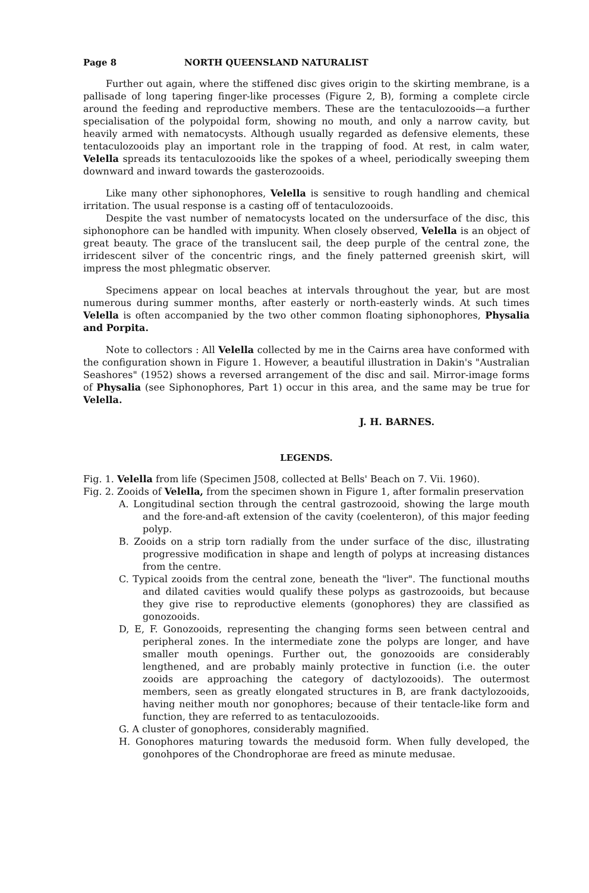Page 8 NORTH QUEENSLAND NATURALIST
Further out again, where the stiffened disc gives origin to the skirting membrane, is a pallisade of long tapering finger-like processes (Figure 2, B), forming a complete circle around the feeding and reproductive members. These are the tentaculozooids—a further specialisation of the polypoidal form, showing no mouth, and only a narrow cavity, but heavily armed with nematocysts. Although usually regarded as defensive elements, these tentaculozooids play an important role in the trapping of food. At rest, in calm water, Velella spreads its tentaculozooids like the spokes of a wheel, periodically sweeping them downward and inward towards the gasterozooids.
Like many other siphonophores, Velella is sensitive to rough handling and chemical irritation. The usual response is a casting off of tentaculozooids.
Despite the vast number of nematocysts located on the undersurface of the disc, this siphonophore can be handled with impunity. When closely observed, Velella is an object of great beauty. The grace of the translucent sail, the deep purple of the central zone, the irridescent silver of the concentric rings, and the finely patterned greenish skirt, will impress the most phlegmatic observer.
Specimens appear on local beaches at intervals throughout the year, but are most numerous during summer months, after easterly or north-easterly winds. At such times Velella is often accompanied by the two other common floating siphonophores, Physalia and Porpita.
Note to collectors : All Velella collected by me in the Cairns area have conformed with the configuration shown in Figure 1. However, a beautiful illustration in Dakin's "Australian Seashores" (1952) shows a reversed arrangement of the disc and sail. Mirror-image forms of Physalia (see Siphonophores, Part 1) occur in this area, and the same may be true for Velella.
J. H. BARNES.
LEGENDS.
Fig. 1. Velella from life (Specimen J508, collected at Bells' Beach on 7. Vii. 1960).
Fig. 2. Zooids of Velella, from the specimen shown in Figure 1, after formalin preservation
A. Longitudinal section through the central gastrozooid, showing the large mouth and the fore-and-aft extension of the cavity (coelenteron), of this major feeding polyp.
B. Zooids on a strip torn radially from the under surface of the disc, illustrating progressive modification in shape and length of polyps at increasing distances from the centre.
C. Typical zooids from the central zone, beneath the "liver". The functional mouths and dilated cavities would qualify these polyps as gastrozooids, but because they give rise to reproductive elements (gonophores) they are classified as gonozooids.
D, E, F. Gonozooids, representing the changing forms seen between central and peripheral zones. In the intermediate zone the polyps are longer, and have smaller mouth openings. Further out, the gonozooids are considerably lengthened, and are probably mainly protective in function (i.e. the outer zooids are approaching the category of dactylozooids). The outermost members, seen as greatly elongated structures in B, are frank dactylozooids, having neither mouth nor gonophores; because of their tentacle-like form and function, they are referred to as tentaculozooids.
G. A cluster of gonophores, considerably magnified.
H. Gonophores maturing towards the medusoid form. When fully developed, the gonohpores of the Chondrophorae are freed as minute medusae.